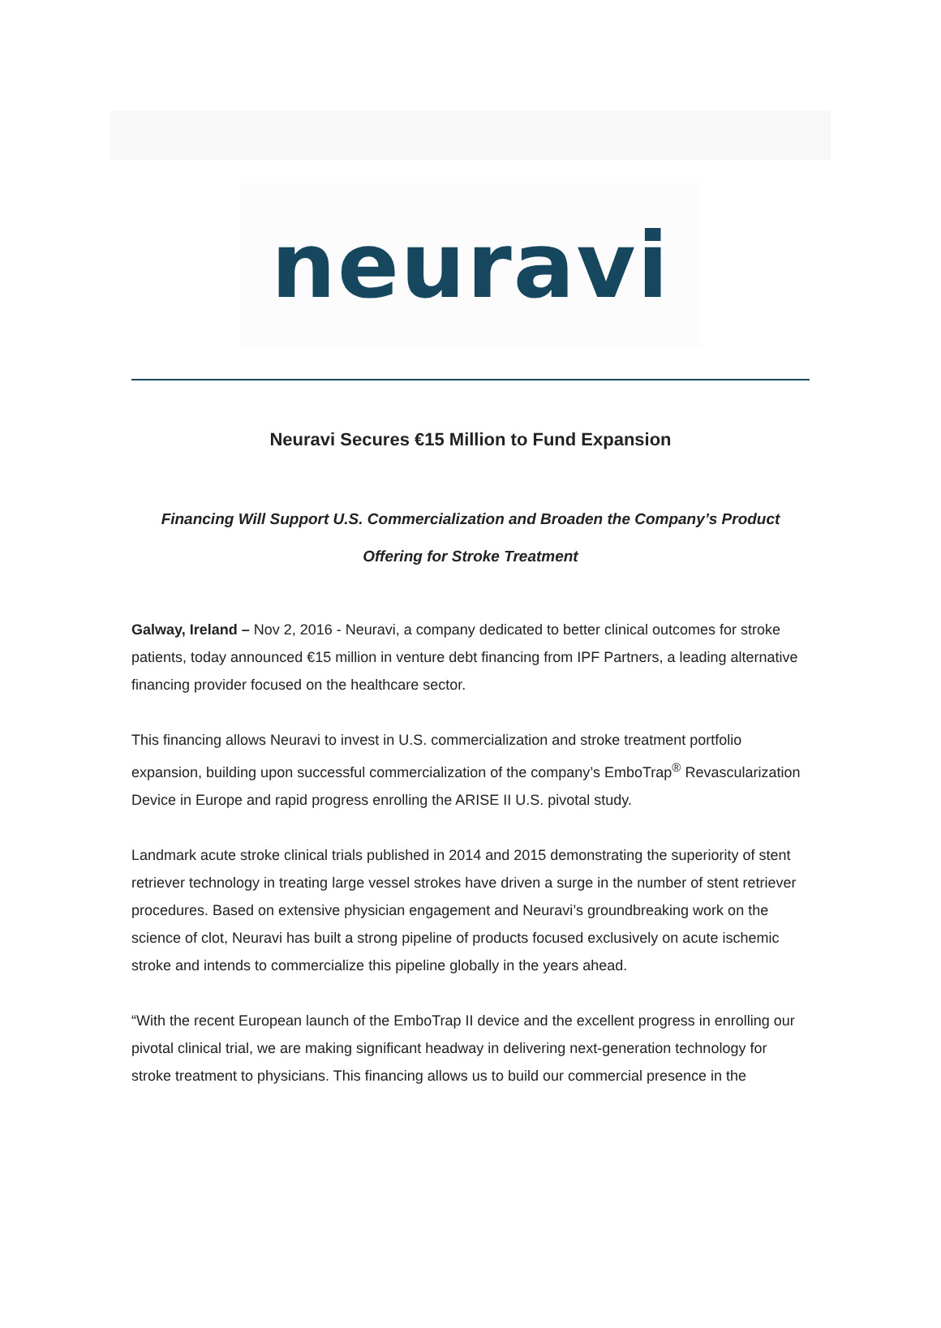neuravi
Neuravi Secures €15 Million to Fund Expansion
Financing Will Support U.S. Commercialization and Broaden the Company’s Product Offering for Stroke Treatment
Galway, Ireland – Nov 2, 2016 - Neuravi, a company dedicated to better clinical outcomes for stroke patients, today announced €15 million in venture debt financing from IPF Partners, a leading alternative financing provider focused on the healthcare sector.
This financing allows Neuravi to invest in U.S. commercialization and stroke treatment portfolio expansion, building upon successful commercialization of the company’s EmboTrap<sup>®</sup> Revascularization Device in Europe and rapid progress enrolling the ARISE II U.S. pivotal study.
Landmark acute stroke clinical trials published in 2014 and 2015 demonstrating the superiority of stent retriever technology in treating large vessel strokes have driven a surge in the number of stent retriever procedures. Based on extensive physician engagement and Neuravi’s groundbreaking work on the science of clot, Neuravi has built a strong pipeline of products focused exclusively on acute ischemic stroke and intends to commercialize this pipeline globally in the years ahead.
“With the recent European launch of the EmboTrap II device and the excellent progress in enrolling our pivotal clinical trial, we are making significant headway in delivering next-generation technology for stroke treatment to physicians. This financing allows us to build our commercial presence in the